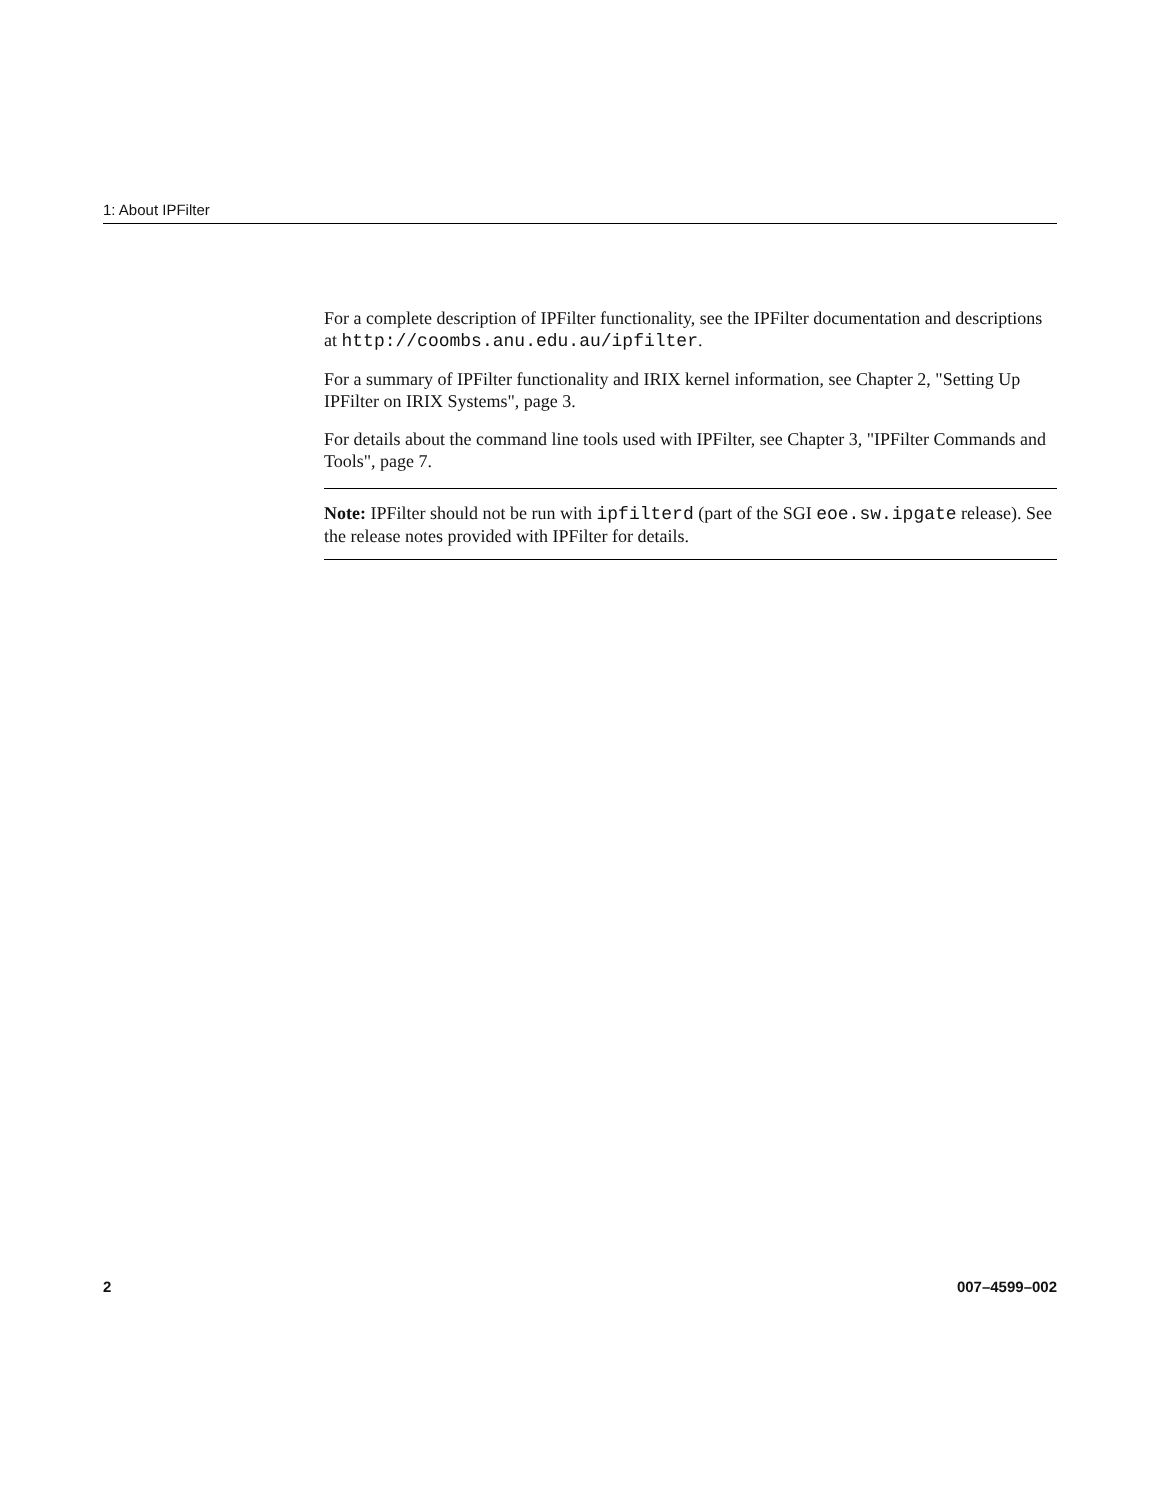1: About IPFilter
For a complete description of IPFilter functionality, see the IPFilter documentation and descriptions at http://coombs.anu.edu.au/ipfilter.
For a summary of IPFilter functionality and IRIX kernel information, see Chapter 2, "Setting Up IPFilter on IRIX Systems", page 3.
For details about the command line tools used with IPFilter, see Chapter 3, "IPFilter Commands and Tools", page 7.
Note: IPFilter should not be run with ipfilterd (part of the SGI eoe.sw.ipgate release). See the release notes provided with IPFilter for details.
2 007–4599–002